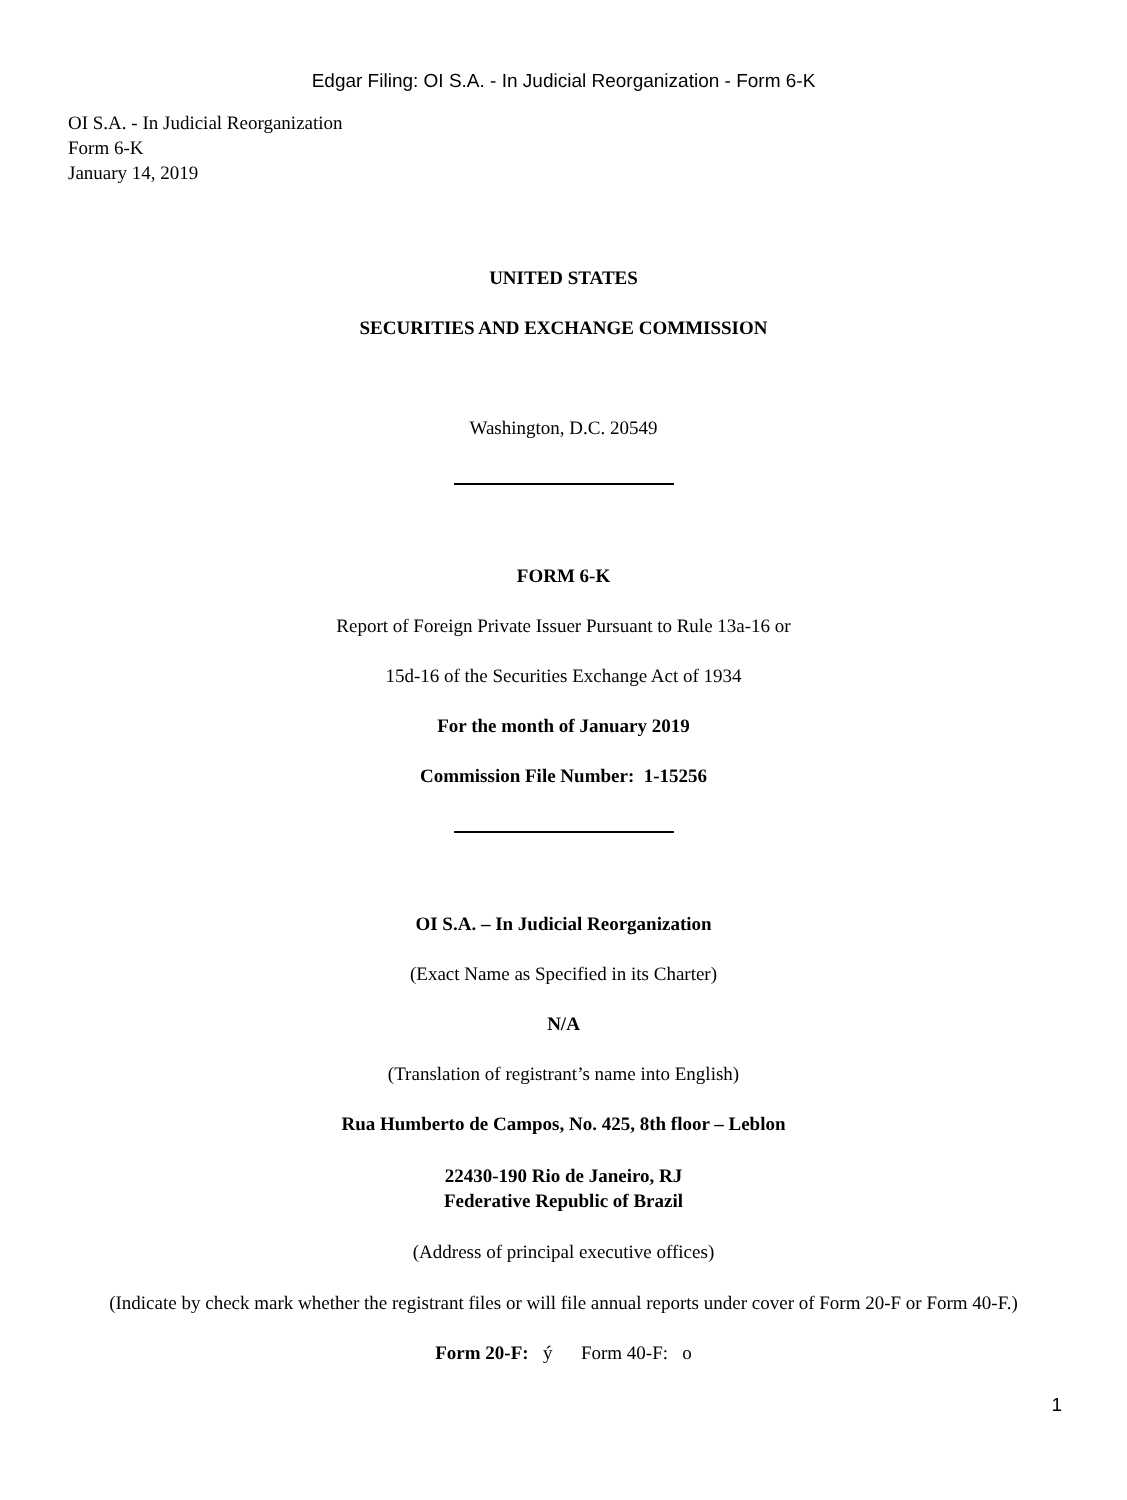Edgar Filing: OI S.A. - In Judicial Reorganization - Form 6-K
OI S.A. - In Judicial Reorganization
Form 6-K
January 14, 2019
UNITED STATES
SECURITIES AND EXCHANGE COMMISSION
Washington, D.C. 20549
FORM 6-K
Report of Foreign Private Issuer Pursuant to Rule 13a-16 or
15d-16 of the Securities Exchange Act of 1934
For the month of January 2019
Commission File Number: 1-15256
OI S.A. – In Judicial Reorganization
(Exact Name as Specified in its Charter)
N/A
(Translation of registrant’s name into English)
Rua Humberto de Campos, No. 425, 8th floor – Leblon
22430-190 Rio de Janeiro, RJ
Federative Republic of Brazil
(Address of principal executive offices)
(Indicate by check mark whether the registrant files or will file annual reports under cover of Form 20-F or Form 40-F.)
Form 20-F: ý Form 40-F: o
1